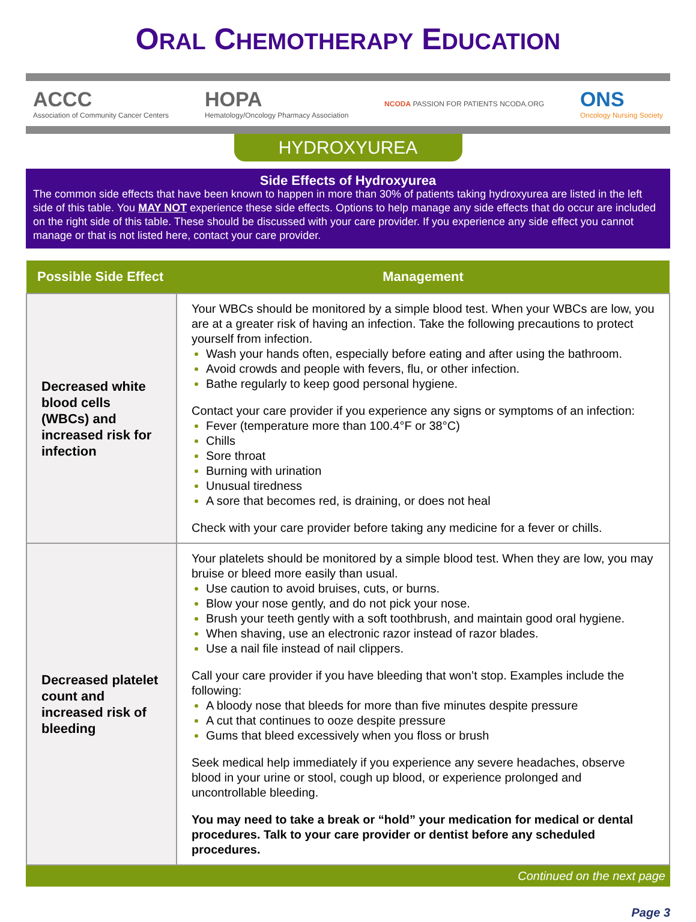ORAL CHEMOTHERAPY EDUCATION
ACCC
Association of Community Cancer Centers
HOPA
Hematology/Oncology Pharmacy Association
NCODA PASSION FOR PATIENTS NCODA.ORG
ONS
Oncology Nursing Society
HYDROXYUREA
Side Effects of Hydroxyurea
The common side effects that have been known to happen in more than 30% of patients taking hydroxyurea are listed in the left side of this table. You MAY NOT experience these side effects. Options to help manage any side effects that do occur are included on the right side of this table. These should be discussed with your care provider. If you experience any side effect you cannot manage or that is not listed here, contact your care provider.
| Possible Side Effect | Management |
| --- | --- |
| Decreased white blood cells (WBCs) and increased risk for infection | Your WBCs should be monitored by a simple blood test. When your WBCs are low, you are at a greater risk of having an infection. Take the following precautions to protect yourself from infection. Wash your hands often, especially before eating and after using the bathroom. Avoid crowds and people with fevers, flu, or other infection. Bathe regularly to keep good personal hygiene. Contact your care provider if you experience any signs or symptoms of an infection: Fever (temperature more than 100.4°F or 38°C) Chills Sore throat Burning with urination Unusual tiredness A sore that becomes red, is draining, or does not heal Check with your care provider before taking any medicine for a fever or chills. |
| Decreased platelet count and increased risk of bleeding | Your platelets should be monitored by a simple blood test. When they are low, you may bruise or bleed more easily than usual. Use caution to avoid bruises, cuts, or burns. Blow your nose gently, and do not pick your nose. Brush your teeth gently with a soft toothbrush, and maintain good oral hygiene. When shaving, use an electronic razor instead of razor blades. Use a nail file instead of nail clippers. Call your care provider if you have bleeding that won’t stop. Examples include the following: A bloody nose that bleeds for more than five minutes despite pressure A cut that continues to ooze despite pressure Gums that bleed excessively when you floss or brush Seek medical help immediately if you experience any severe headaches, observe blood in your urine or stool, cough up blood, or experience prolonged and uncontrollable bleeding. You may need to take a break or “hold” your medication for medical or dental procedures. Talk to your care provider or dentist before any scheduled procedures. |
Continued on the next page
Page 3